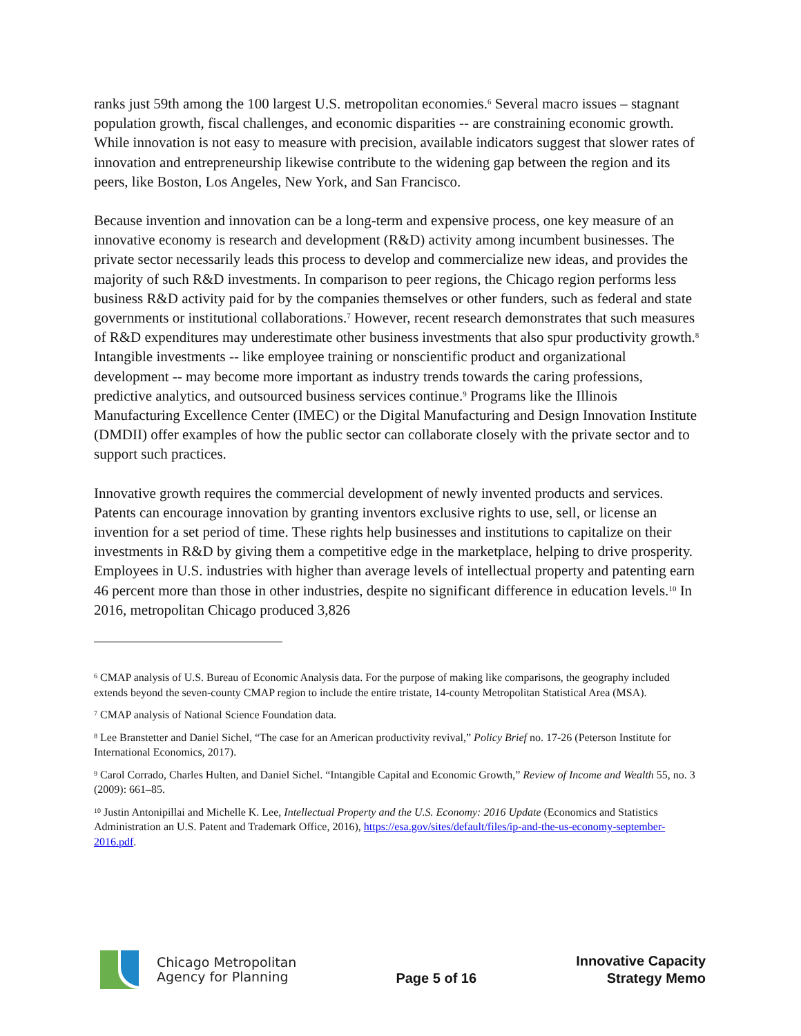ranks just 59th among the 100 largest U.S. metropolitan economies.<sup>6</sup> Several macro issues – stagnant population growth, fiscal challenges, and economic disparities -- are constraining economic growth. While innovation is not easy to measure with precision, available indicators suggest that slower rates of innovation and entrepreneurship likewise contribute to the widening gap between the region and its peers, like Boston, Los Angeles, New York, and San Francisco.
Because invention and innovation can be a long-term and expensive process, one key measure of an innovative economy is research and development (R&D) activity among incumbent businesses. The private sector necessarily leads this process to develop and commercialize new ideas, and provides the majority of such R&D investments. In comparison to peer regions, the Chicago region performs less business R&D activity paid for by the companies themselves or other funders, such as federal and state governments or institutional collaborations.<sup>7</sup> However, recent research demonstrates that such measures of R&D expenditures may underestimate other business investments that also spur productivity growth.<sup>8</sup> Intangible investments -- like employee training or nonscientific product and organizational development -- may become more important as industry trends towards the caring professions, predictive analytics, and outsourced business services continue.<sup>9</sup> Programs like the Illinois Manufacturing Excellence Center (IMEC) or the Digital Manufacturing and Design Innovation Institute (DMDII) offer examples of how the public sector can collaborate closely with the private sector and to support such practices.
Innovative growth requires the commercial development of newly invented products and services. Patents can encourage innovation by granting inventors exclusive rights to use, sell, or license an invention for a set period of time. These rights help businesses and institutions to capitalize on their investments in R&D by giving them a competitive edge in the marketplace, helping to drive prosperity. Employees in U.S. industries with higher than average levels of intellectual property and patenting earn 46 percent more than those in other industries, despite no significant difference in education levels.<sup>10</sup> In 2016, metropolitan Chicago produced 3,826
<sup>6</sup> CMAP analysis of U.S. Bureau of Economic Analysis data. For the purpose of making like comparisons, the geography included extends beyond the seven-county CMAP region to include the entire tristate, 14-county Metropolitan Statistical Area (MSA).
<sup>7</sup> CMAP analysis of National Science Foundation data.
<sup>8</sup> Lee Branstetter and Daniel Sichel, “The case for an American productivity revival,” Policy Brief no. 17-26 (Peterson Institute for International Economics, 2017).
<sup>9</sup> Carol Corrado, Charles Hulten, and Daniel Sichel. “Intangible Capital and Economic Growth,” Review of Income and Wealth 55, no. 3 (2009): 661–85.
<sup>10</sup> Justin Antonipillai and Michelle K. Lee, Intellectual Property and the U.S. Economy: 2016 Update (Economics and Statistics Administration an U.S. Patent and Trademark Office, 2016), https://esa.gov/sites/default/files/ip-and-the-us-economy-september-2016.pdf.
Chicago Metropolitan
Agency for Planning
Page 5 of 16
Innovative Capacity
Strategy Memo